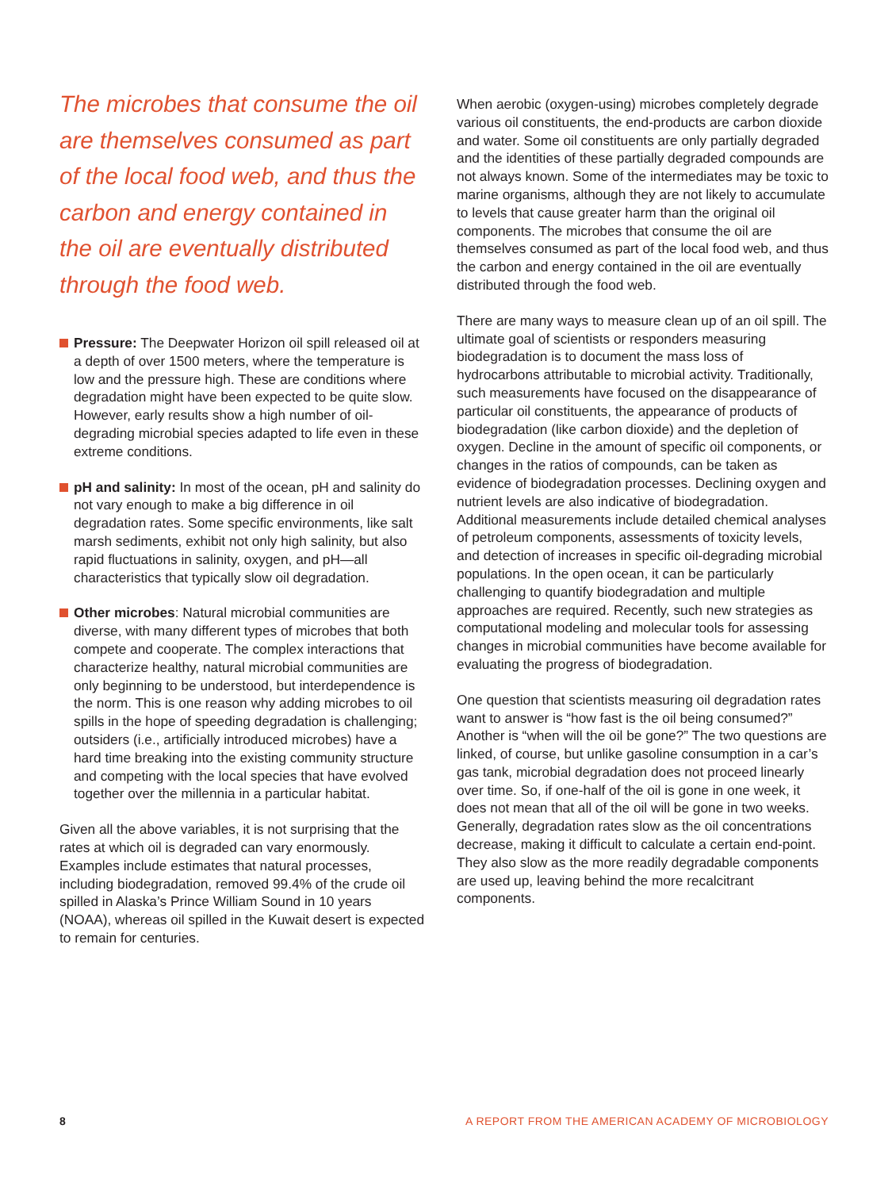The microbes that consume the oil are themselves consumed as part of the local food web, and thus the carbon and energy contained in the oil are eventually distributed through the food web.
Pressure: The Deepwater Horizon oil spill released oil at a depth of over 1500 meters, where the temperature is low and the pressure high. These are conditions where degradation might have been expected to be quite slow. However, early results show a high number of oil-degrading microbial species adapted to life even in these extreme conditions.
pH and salinity: In most of the ocean, pH and salinity do not vary enough to make a big difference in oil degradation rates. Some specific environments, like salt marsh sediments, exhibit not only high salinity, but also rapid fluctuations in salinity, oxygen, and pH—all characteristics that typically slow oil degradation.
Other microbes: Natural microbial communities are diverse, with many different types of microbes that both compete and cooperate. The complex interactions that characterize healthy, natural microbial communities are only beginning to be understood, but interdependence is the norm. This is one reason why adding microbes to oil spills in the hope of speeding degradation is challenging; outsiders (i.e., artificially introduced microbes) have a hard time breaking into the existing community structure and competing with the local species that have evolved together over the millennia in a particular habitat.
Given all the above variables, it is not surprising that the rates at which oil is degraded can vary enormously. Examples include estimates that natural processes, including biodegradation, removed 99.4% of the crude oil spilled in Alaska’s Prince William Sound in 10 years (NOAA), whereas oil spilled in the Kuwait desert is expected to remain for centuries.
When aerobic (oxygen-using) microbes completely degrade various oil constituents, the end-products are carbon dioxide and water. Some oil constituents are only partially degraded and the identities of these partially degraded compounds are not always known. Some of the intermediates may be toxic to marine organisms, although they are not likely to accumulate to levels that cause greater harm than the original oil components. The microbes that consume the oil are themselves consumed as part of the local food web, and thus the carbon and energy contained in the oil are eventually distributed through the food web.
There are many ways to measure clean up of an oil spill. The ultimate goal of scientists or responders measuring biodegradation is to document the mass loss of hydrocarbons attributable to microbial activity. Traditionally, such measurements have focused on the disappearance of particular oil constituents, the appearance of products of biodegradation (like carbon dioxide) and the depletion of oxygen. Decline in the amount of specific oil components, or changes in the ratios of compounds, can be taken as evidence of biodegradation processes. Declining oxygen and nutrient levels are also indicative of biodegradation. Additional measurements include detailed chemical analyses of petroleum components, assessments of toxicity levels, and detection of increases in specific oil-degrading microbial populations. In the open ocean, it can be particularly challenging to quantify biodegradation and multiple approaches are required. Recently, such new strategies as computational modeling and molecular tools for assessing changes in microbial communities have become available for evaluating the progress of biodegradation.
One question that scientists measuring oil degradation rates want to answer is “how fast is the oil being consumed?” Another is “when will the oil be gone?” The two questions are linked, of course, but unlike gasoline consumption in a car’s gas tank, microbial degradation does not proceed linearly over time. So, if one-half of the oil is gone in one week, it does not mean that all of the oil will be gone in two weeks. Generally, degradation rates slow as the oil concentrations decrease, making it difficult to calculate a certain end-point. They also slow as the more readily degradable components are used up, leaving behind the more recalcitrant components.
8 A REPORT FROM THE AMERICAN ACADEMY OF MICROBIOLOGY